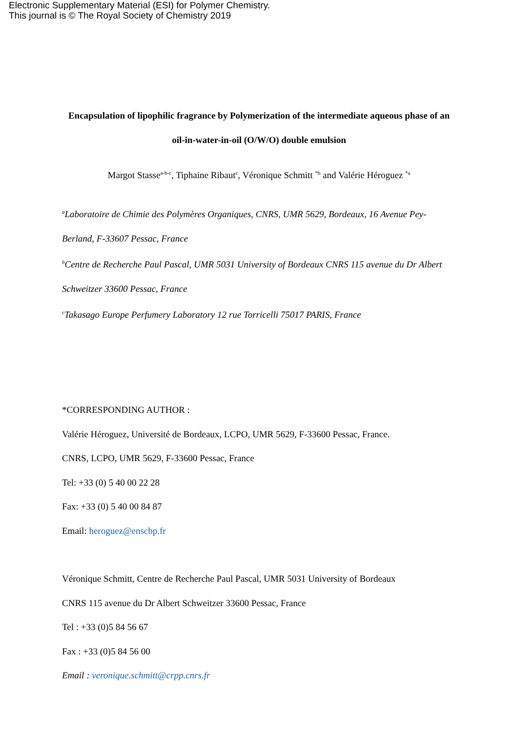Electronic Supplementary Material (ESI) for Polymer Chemistry.
This journal is © The Royal Society of Chemistry 2019
Encapsulation of lipophilic fragrance by Polymerization of the intermediate aqueous phase of an oil-in-water-in-oil (O/W/O) double emulsion
Margot Stasse<sup>a-b-c</sup>, Tiphaine Ribaut<sup>c</sup>, Véronique Schmitt <sup>*b</sup> and Valérie Héroguez <sup>*a</sup>
<sup>a</sup> Laboratoire de Chimie des Polymères Organiques, CNRS, UMR 5629, Bordeaux, 16 Avenue Pey-Berland, F-33607 Pessac, France
<sup>b</sup> Centre de Recherche Paul Pascal, UMR 5031 University of Bordeaux CNRS 115 avenue du Dr Albert Schweitzer 33600 Pessac, France
<sup>c</sup> Takasago Europe Perfumery Laboratory 12 rue Torricelli 75017 PARIS, France
*CORRESPONDING AUTHOR :
Valérie Héroguez, Université de Bordeaux, LCPO, UMR 5629, F-33600 Pessac, France.
CNRS, LCPO, UMR 5629, F-33600 Pessac, France
Tel: +33 (0) 5 40 00 22 28
Fax: +33 (0) 5 40 00 84 87
Email: heroguez@enscbp.fr
Véronique Schmitt, Centre de Recherche Paul Pascal, UMR 5031 University of Bordeaux
CNRS 115 avenue du Dr Albert Schweitzer 33600 Pessac, France
Tel : +33 (0)5 84 56 67
Fax : +33 (0)5 84 56 00
Email : veronique.schmitt@crpp.cnrs.fr